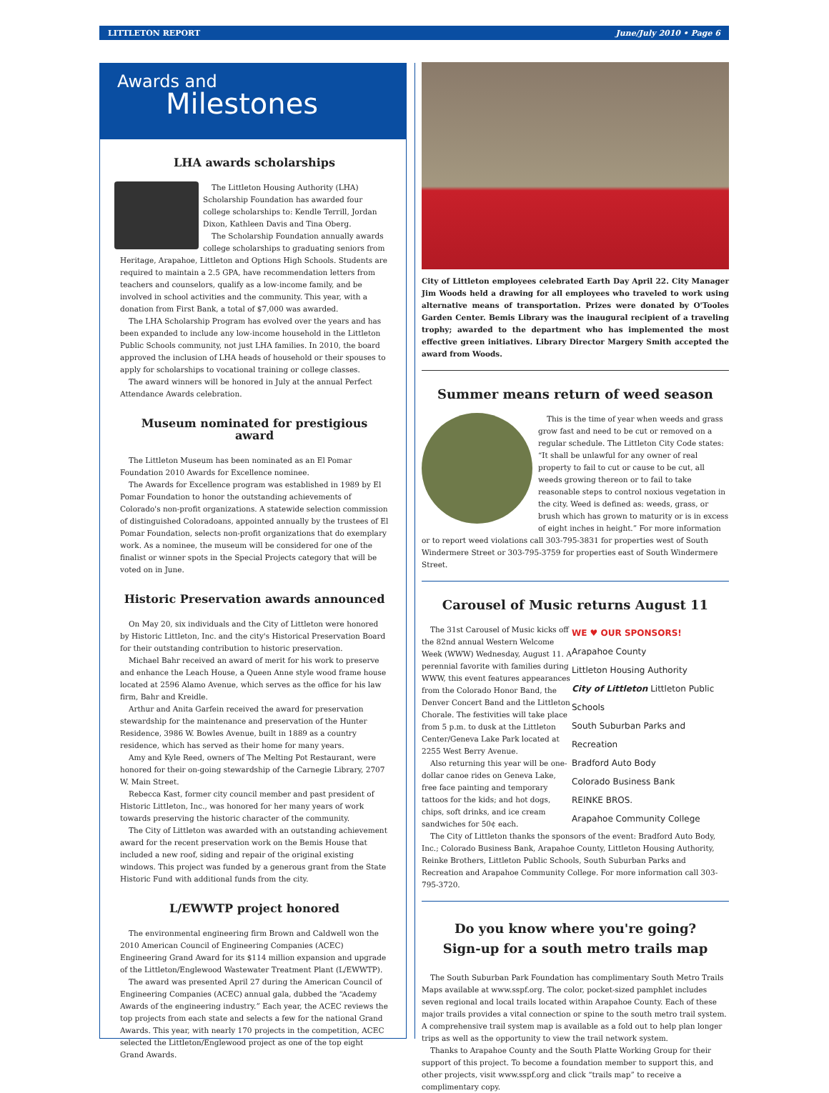LITTLETON REPORT June/July 2010 • Page 6
Awards and
Milestones
LHA awards scholarships
The Littleton Housing Authority (LHA) Scholarship Foundation has awarded four college scholarships to: Kendle Terrill, Jordan Dixon, Kathleen Davis and Tina Oberg.
The Scholarship Foundation annually awards college scholarships to graduating seniors from Heritage, Arapahoe, Littleton and Options High Schools. Students are required to maintain a 2.5 GPA, have recommendation letters from teachers and counselors, qualify as a low-income family, and be involved in school activities and the community. This year, with a donation from First Bank, a total of $7,000 was awarded.
The LHA Scholarship Program has evolved over the years and has been expanded to include any low-income household in the Littleton Public Schools community, not just LHA families. In 2010, the board approved the inclusion of LHA heads of household or their spouses to apply for scholarships to vocational training or college classes.
The award winners will be honored in July at the annual Perfect Attendance Awards celebration.
Museum nominated for prestigious award
The Littleton Museum has been nominated as an El Pomar Foundation 2010 Awards for Excellence nominee.
The Awards for Excellence program was established in 1989 by El Pomar Foundation to honor the outstanding achievements of Colorado's non-profit organizations. A statewide selection commission of distinguished Coloradoans, appointed annually by the trustees of El Pomar Foundation, selects non-profit organizations that do exemplary work. As a nominee, the museum will be considered for one of the finalist or winner spots in the Special Projects category that will be voted on in June.
Historic Preservation awards announced
On May 20, six individuals and the City of Littleton were honored by Historic Littleton, Inc. and the city's Historical Preservation Board for their outstanding contribution to historic preservation.
Michael Bahr received an award of merit for his work to preserve and enhance the Leach House, a Queen Anne style wood frame house located at 2596 Alamo Avenue, which serves as the office for his law firm, Bahr and Kreidle.
Arthur and Anita Garfein received the award for preservation stewardship for the maintenance and preservation of the Hunter Residence, 3986 W. Bowles Avenue, built in 1889 as a country residence, which has served as their home for many years.
Amy and Kyle Reed, owners of The Melting Pot Restaurant, were honored for their on-going stewardship of the Carnegie Library, 2707 W. Main Street.
Rebecca Kast, former city council member and past president of Historic Littleton, Inc., was honored for her many years of work towards preserving the historic character of the community.
The City of Littleton was awarded with an outstanding achievement award for the recent preservation work on the Bemis House that included a new roof, siding and repair of the original existing windows. This project was funded by a generous grant from the State Historic Fund with additional funds from the city.
L/EWWTP project honored
The environmental engineering firm Brown and Caldwell won the 2010 American Council of Engineering Companies (ACEC) Engineering Grand Award for its $114 million expansion and upgrade of the Littleton/Englewood Wastewater Treatment Plant (L/EWWTP).
The award was presented April 27 during the American Council of Engineering Companies (ACEC) annual gala, dubbed the “Academy Awards of the engineering industry.” Each year, the ACEC reviews the top projects from each state and selects a few for the national Grand Awards. This year, with nearly 170 projects in the competition, ACEC selected the Littleton/Englewood project as one of the top eight Grand Awards.
City of Littleton employees celebrated Earth Day April 22. City Manager Jim Woods held a drawing for all employees who traveled to work using alternative means of transportation. Prizes were donated by O'Tooles Garden Center. Bemis Library was the inaugural recipient of a traveling trophy; awarded to the department who has implemented the most effective green initiatives. Library Director Margery Smith accepted the award from Woods.
Summer means return of weed season
This is the time of year when weeds and grass grow fast and need to be cut or removed on a regular schedule. The Littleton City Code states: “It shall be unlawful for any owner of real property to fail to cut or cause to be cut, all weeds growing thereon or to fail to take reasonable steps to control noxious vegetation in the city. Weed is defined as: weeds, grass, or brush which has grown to maturity or is in excess of eight inches in height.” For more information or to report weed violations call 303-795-3831 for properties west of South Windermere Street or 303-795-3759 for properties east of South Windermere Street.
Carousel of Music returns August 11
WE ♥ OUR SPONSORS!
Arapahoe County
Littleton Housing Authority
City of Littleton Littleton Public Schools
South Suburban Parks and Recreation
Bradford Auto Body
Colorado Business Bank
REINKE BROS.
Arapahoe Community College
The 31st Carousel of Music kicks off the 82nd annual Western Welcome Week (WWW) Wednesday, August 11. A perennial favorite with families during WWW, this event features appearances from the Colorado Honor Band, the Denver Concert Band and the Littleton Chorale. The festivities will take place from 5 p.m. to dusk at the Littleton Center/Geneva Lake Park located at 2255 West Berry Avenue.
Also returning this year will be one-dollar canoe rides on Geneva Lake, free face painting and temporary tattoos for the kids; and hot dogs, chips, soft drinks, and ice cream sandwiches for 50¢ each.
The City of Littleton thanks the sponsors of the event: Bradford Auto Body, Inc.; Colorado Business Bank, Arapahoe County, Littleton Housing Authority, Reinke Brothers, Littleton Public Schools, South Suburban Parks and Recreation and Arapahoe Community College. For more information call 303-795-3720.
Do you know where you're going?
Sign-up for a south metro trails map
The South Suburban Park Foundation has complimentary South Metro Trails Maps available at www.sspf.org. The color, pocket-sized pamphlet includes seven regional and local trails located within Arapahoe County. Each of these major trails provides a vital connection or spine to the south metro trail system. A comprehensive trail system map is available as a fold out to help plan longer trips as well as the opportunity to view the trail network system.
Thanks to Arapahoe County and the South Platte Working Group for their support of this project. To become a foundation member to support this, and other projects, visit www.sspf.org and click “trails map” to receive a complimentary copy.